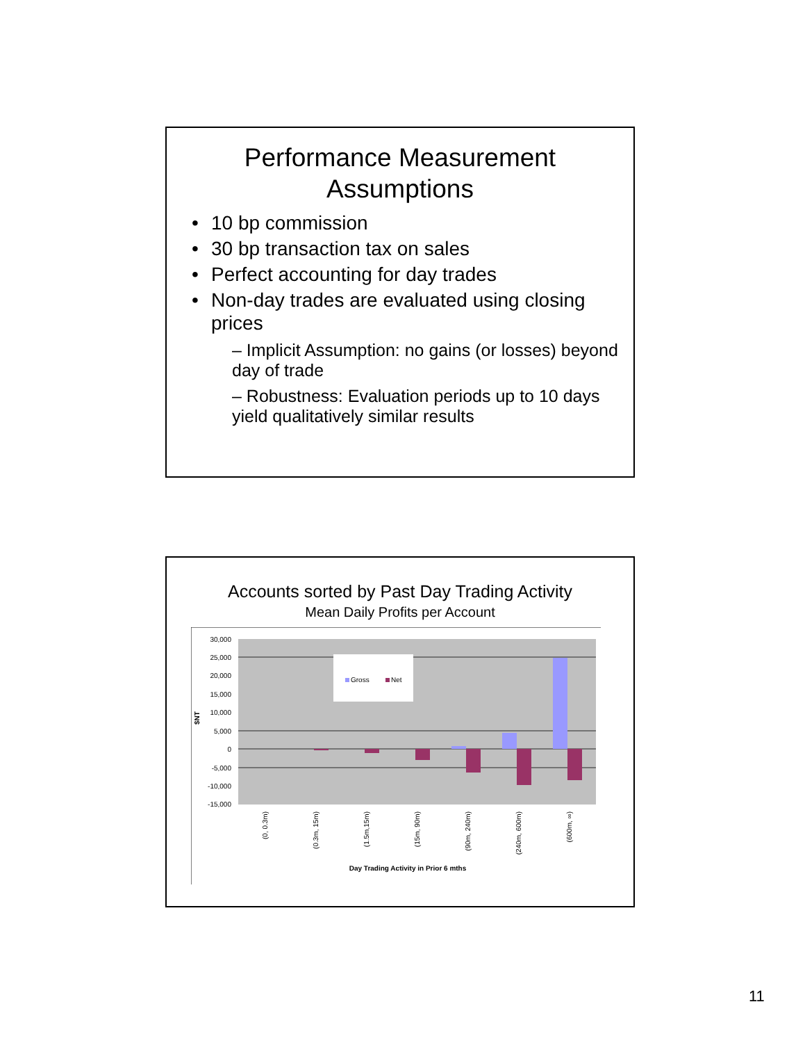Performance Measurement
Assumptions
10 bp commission
30 bp transaction tax on sales
Perfect accounting for day trades
Non-day trades are evaluated using closing prices
– Implicit Assumption: no gains (or losses) beyond day of trade
– Robustness: Evaluation periods up to 10 days yield qualitatively similar results
Accounts sorted by Past Day Trading Activity
Mean Daily Profits per Account
30,000
25,000
20,000
15,000
10,000
5,000
0
-5,000
-10,000
-15,000
$NT
Gross
Net
(0, 0.3m)
(0.3m, 15m)
(1.5m,15m)
(15m, 90m)
(90m, 240m)
(240m, 600m)
(600m, ∞)
Day Trading Activity in Prior 6 mths
11